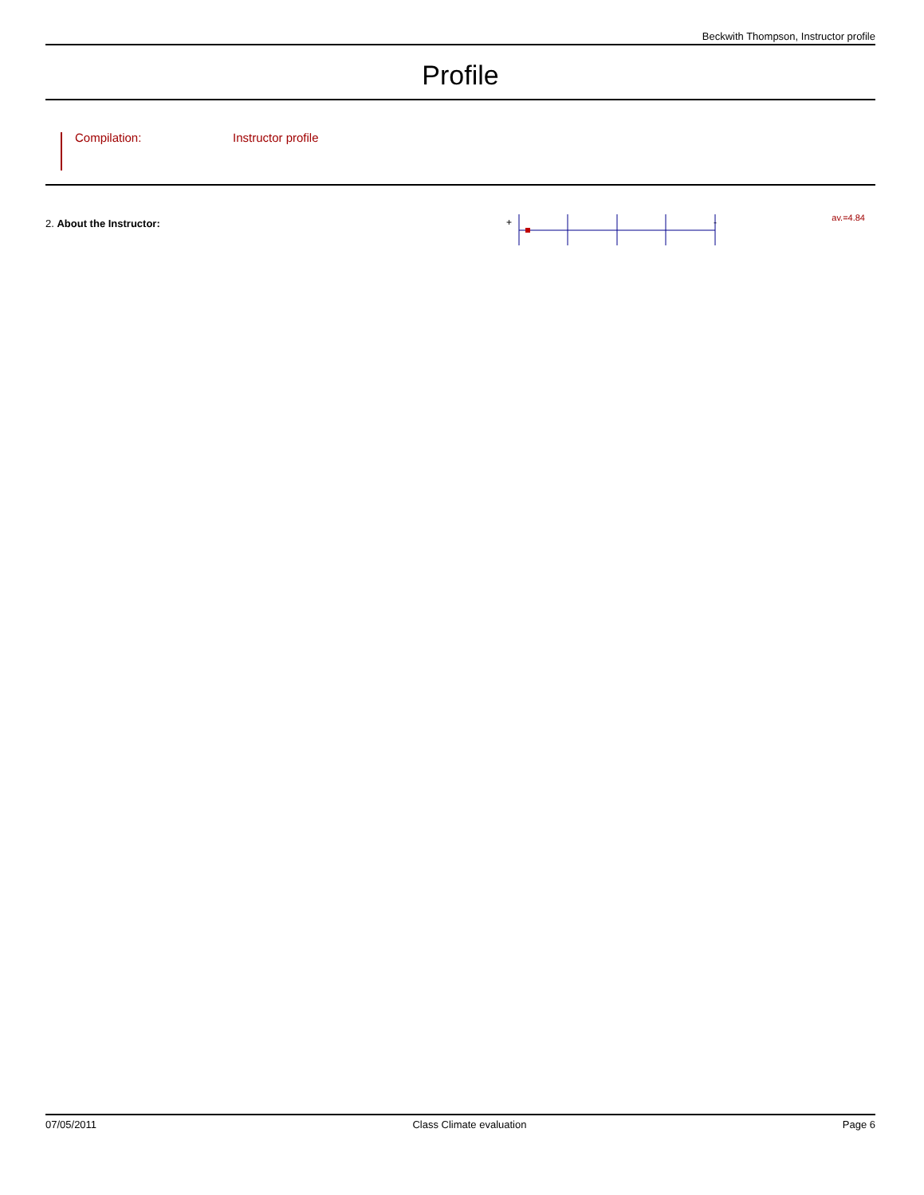Beckwith Thompson, Instructor profile
Profile
Compilation: Instructor profile
2. About the Instructor:
+
-
av.=4.84
07/05/2011 Class Climate evaluation Page 6